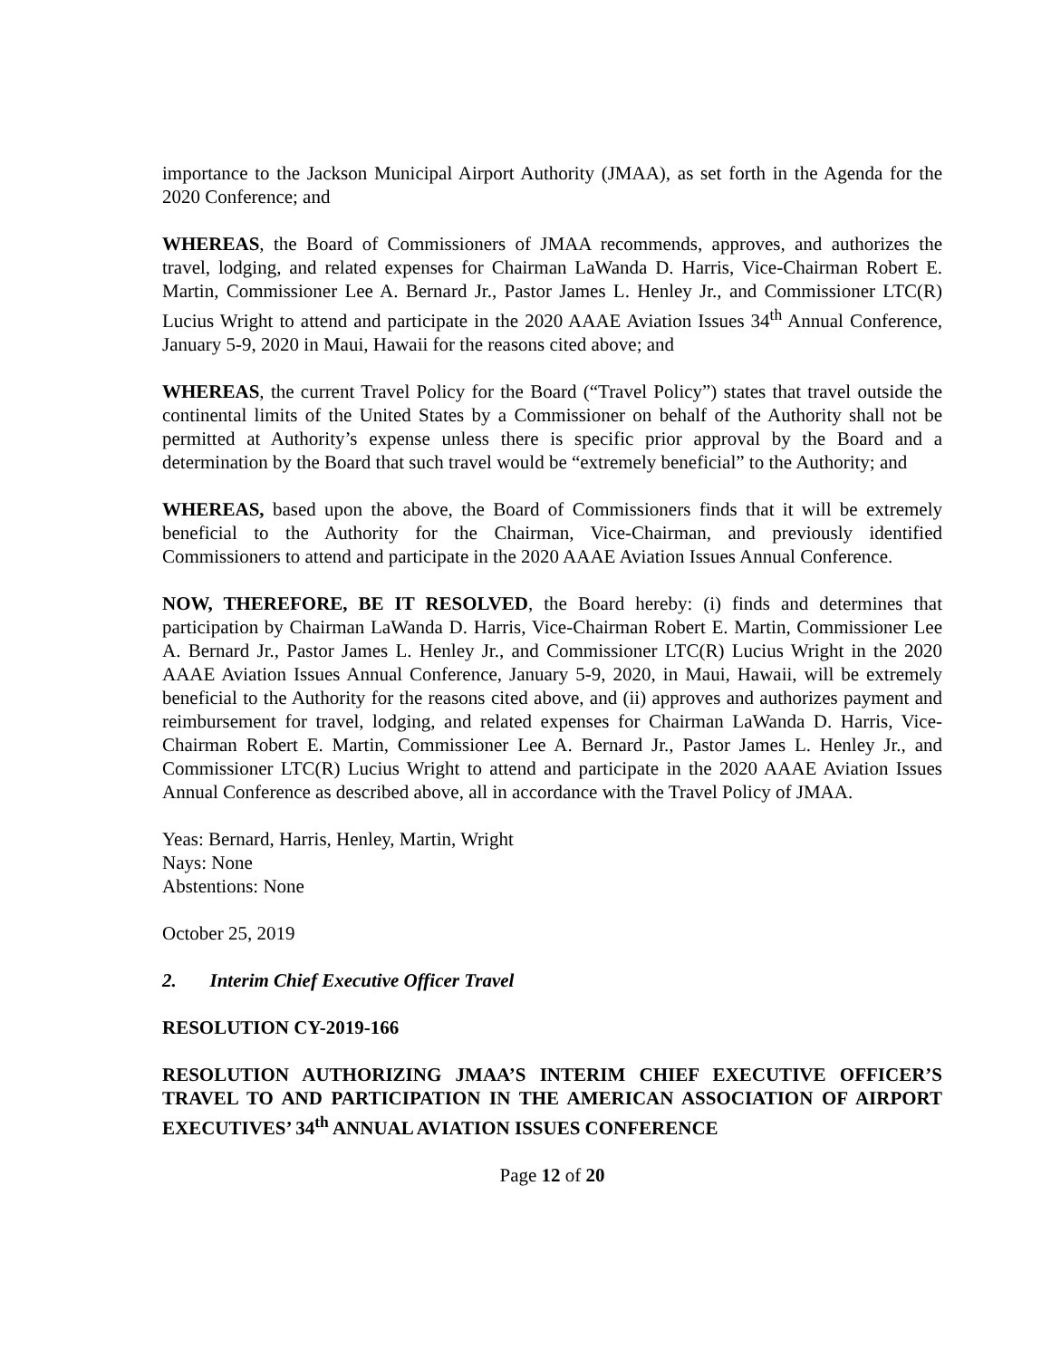importance to the Jackson Municipal Airport Authority (JMAA), as set forth in the Agenda for the 2020 Conference; and
WHEREAS, the Board of Commissioners of JMAA recommends, approves, and authorizes the travel, lodging, and related expenses for Chairman LaWanda D. Harris, Vice-Chairman Robert E. Martin, Commissioner Lee A. Bernard Jr., Pastor James L. Henley Jr., and Commissioner LTC(R) Lucius Wright to attend and participate in the 2020 AAAE Aviation Issues 34<sup>th</sup> Annual Conference, January 5-9, 2020 in Maui, Hawaii for the reasons cited above; and
WHEREAS, the current Travel Policy for the Board (“Travel Policy”) states that travel outside the continental limits of the United States by a Commissioner on behalf of the Authority shall not be permitted at Authority’s expense unless there is specific prior approval by the Board and a determination by the Board that such travel would be “extremely beneficial” to the Authority; and
WHEREAS, based upon the above, the Board of Commissioners finds that it will be extremely beneficial to the Authority for the Chairman, Vice-Chairman, and previously identified Commissioners to attend and participate in the 2020 AAAE Aviation Issues Annual Conference.
NOW, THEREFORE, BE IT RESOLVED, the Board hereby: (i) finds and determines that participation by Chairman LaWanda D. Harris, Vice-Chairman Robert E. Martin, Commissioner Lee A. Bernard Jr., Pastor James L. Henley Jr., and Commissioner LTC(R) Lucius Wright in the 2020 AAAE Aviation Issues Annual Conference, January 5-9, 2020, in Maui, Hawaii, will be extremely beneficial to the Authority for the reasons cited above, and (ii) approves and authorizes payment and reimbursement for travel, lodging, and related expenses for Chairman LaWanda D. Harris, Vice-Chairman Robert E. Martin, Commissioner Lee A. Bernard Jr., Pastor James L. Henley Jr., and Commissioner LTC(R) Lucius Wright to attend and participate in the 2020 AAAE Aviation Issues Annual Conference as described above, all in accordance with the Travel Policy of JMAA.
Yeas: Bernard, Harris, Henley, Martin, Wright
Nays: None
Abstentions: None
October 25, 2019
2. Interim Chief Executive Officer Travel
RESOLUTION CY-2019-166
RESOLUTION AUTHORIZING JMAA’S INTERIM CHIEF EXECUTIVE OFFICER’S TRAVEL TO AND PARTICIPATION IN THE AMERICAN ASSOCIATION OF AIRPORT EXECUTIVES’ 34<sup>th</sup> ANNUAL AVIATION ISSUES CONFERENCE
Page 12 of 20